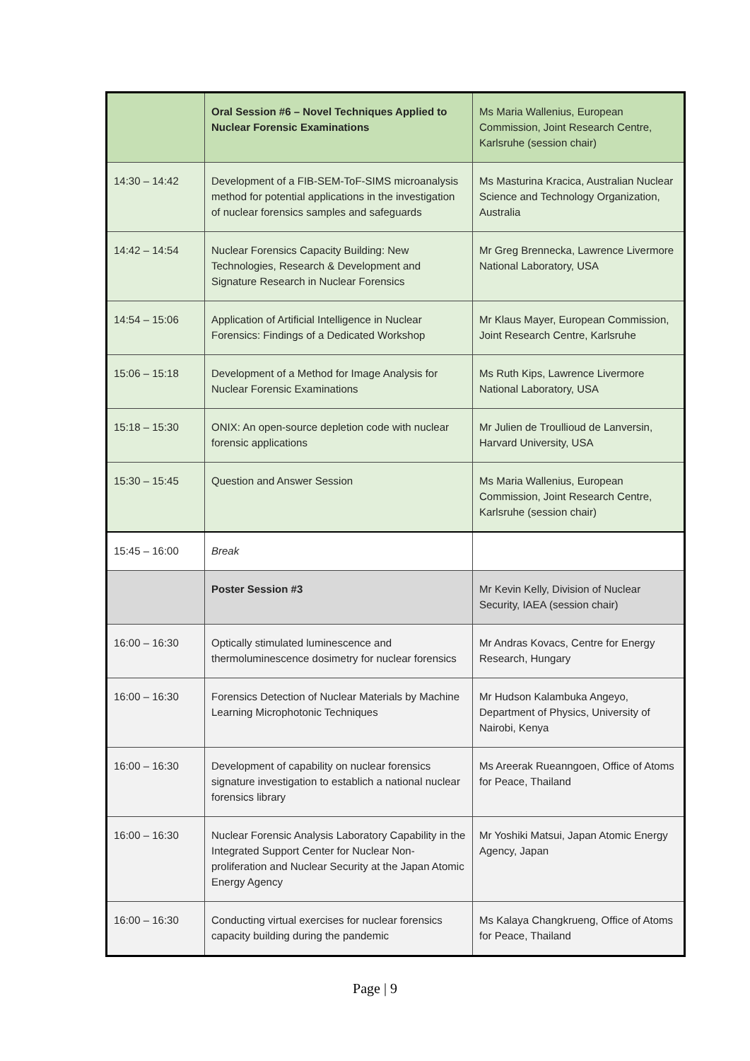| | Oral Session #6 – Novel Techniques Applied to Nuclear Forensic Examinations | Ms Maria Wallenius, European Commission, Joint Research Centre, Karlsruhe (session chair) |
| 14:30 – 14:42 | Development of a FIB-SEM-ToF-SIMS microanalysis method for potential applications in the investigation of nuclear forensics samples and safeguards | Ms Masturina Kracica, Australian Nuclear Science and Technology Organization, Australia |
| 14:42 – 14:54 | Nuclear Forensics Capacity Building: New Technologies, Research & Development and Signature Research in Nuclear Forensics | Mr Greg Brennecka, Lawrence Livermore National Laboratory, USA |
| 14:54 – 15:06 | Application of Artificial Intelligence in Nuclear Forensics: Findings of a Dedicated Workshop | Mr Klaus Mayer, European Commission, Joint Research Centre, Karlsruhe |
| 15:06 – 15:18 | Development of a Method for Image Analysis for Nuclear Forensic Examinations | Ms Ruth Kips, Lawrence Livermore National Laboratory, USA |
| 15:18 – 15:30 | ONIX: An open-source depletion code with nuclear forensic applications | Mr Julien de Troullioud de Lanversin, Harvard University, USA |
| 15:30 – 15:45 | Question and Answer Session | Ms Maria Wallenius, European Commission, Joint Research Centre, Karlsruhe (session chair) |
| 15:45 – 16:00 | Break | |
| | Poster Session #3 | Mr Kevin Kelly, Division of Nuclear Security, IAEA (session chair) |
| 16:00 – 16:30 | Optically stimulated luminescence and thermoluminescence dosimetry for nuclear forensics | Mr Andras Kovacs, Centre for Energy Research, Hungary |
| 16:00 – 16:30 | Forensics Detection of Nuclear Materials by Machine Learning Microphotonic Techniques | Mr Hudson Kalambuka Angeyo, Department of Physics, University of Nairobi, Kenya |
| 16:00 – 16:30 | Development of capability on nuclear forensics signature investigation to establich a national nuclear forensics library | Ms Areerak Rueanngoen, Office of Atoms for Peace, Thailand |
| 16:00 – 16:30 | Nuclear Forensic Analysis Laboratory Capability in the Integrated Support Center for Nuclear Non-proliferation and Nuclear Security at the Japan Atomic Energy Agency | Mr Yoshiki Matsui, Japan Atomic Energy Agency, Japan |
| 16:00 – 16:30 | Conducting virtual exercises for nuclear forensics capacity building during the pandemic | Ms Kalaya Changkrueng, Office of Atoms for Peace, Thailand |
Page | 9